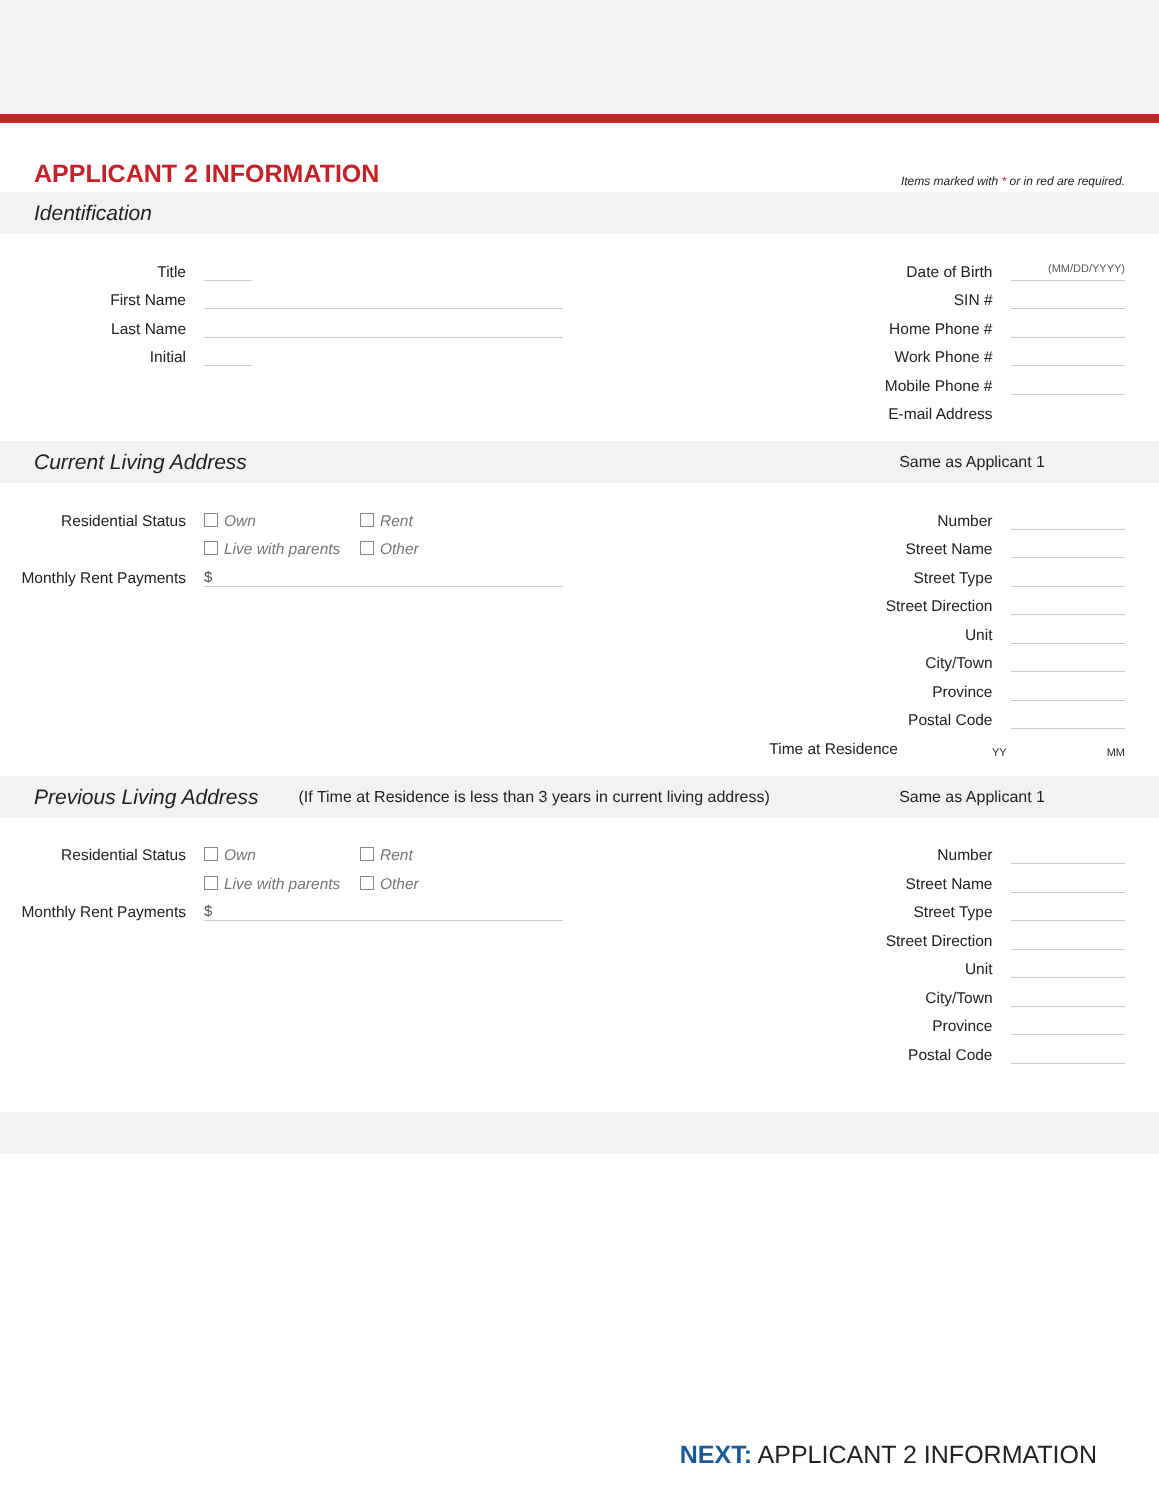APPLICANT 2 INFORMATION
Items marked with * or in red are required.
Identification
Title
First Name
Last Name
Initial
Date of Birth
(MM/DD/YYYY)
SIN #
Home Phone #
Work Phone #
Mobile Phone #
E-mail Address
Current Living Address Same as Applicant 1
Residential Status
Own Rent
Live with parents Other
Monthly Rent Payments
$
Number
Street Name
Street Type
Street Direction
Unit
City/Town
Province
Postal Code
Time at Residence
YY
MM
Previous Living Address (If Time at Residence is less than 3 years in current living address) Same as Applicant 1
Residential Status
Own Rent
Live with parents Other
Monthly Rent Payments
$
Number
Street Name
Street Type
Street Direction
Unit
City/Town
Province
Postal Code
NEXT: APPLICANT 2 INFORMATION